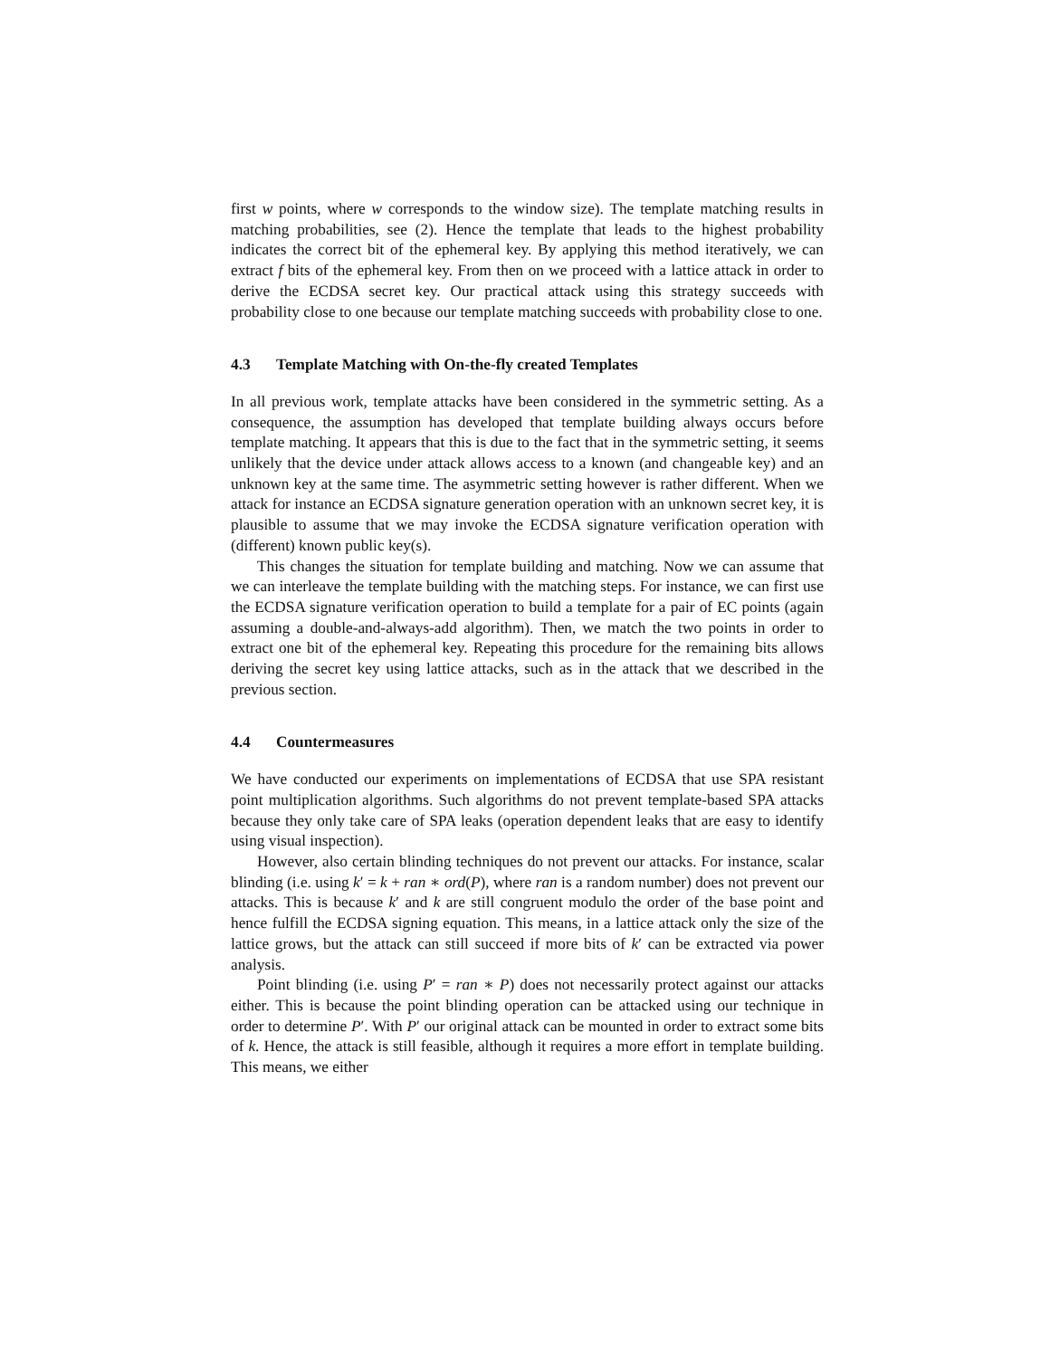first w points, where w corresponds to the window size). The template matching results in matching probabilities, see (2). Hence the template that leads to the highest probability indicates the correct bit of the ephemeral key. By applying this method iteratively, we can extract f bits of the ephemeral key. From then on we proceed with a lattice attack in order to derive the ECDSA secret key. Our practical attack using this strategy succeeds with probability close to one because our template matching succeeds with probability close to one.
4.3 Template Matching with On-the-fly created Templates
In all previous work, template attacks have been considered in the symmetric setting. As a consequence, the assumption has developed that template building always occurs before template matching. It appears that this is due to the fact that in the symmetric setting, it seems unlikely that the device under attack allows access to a known (and changeable key) and an unknown key at the same time. The asymmetric setting however is rather different. When we attack for instance an ECDSA signature generation operation with an unknown secret key, it is plausible to assume that we may invoke the ECDSA signature verification operation with (different) known public key(s).
This changes the situation for template building and matching. Now we can assume that we can interleave the template building with the matching steps. For instance, we can first use the ECDSA signature verification operation to build a template for a pair of EC points (again assuming a double-and-always-add algorithm). Then, we match the two points in order to extract one bit of the ephemeral key. Repeating this procedure for the remaining bits allows deriving the secret key using lattice attacks, such as in the attack that we described in the previous section.
4.4 Countermeasures
We have conducted our experiments on implementations of ECDSA that use SPA resistant point multiplication algorithms. Such algorithms do not prevent template-based SPA attacks because they only take care of SPA leaks (operation dependent leaks that are easy to identify using visual inspection).
However, also certain blinding techniques do not prevent our attacks. For instance, scalar blinding (i.e. using k′ = k + ran ∗ ord(P), where ran is a random number) does not prevent our attacks. This is because k′ and k are still congruent modulo the order of the base point and hence fulfill the ECDSA signing equation. This means, in a lattice attack only the size of the lattice grows, but the attack can still succeed if more bits of k′ can be extracted via power analysis.
Point blinding (i.e. using P′ = ran ∗ P) does not necessarily protect against our attacks either. This is because the point blinding operation can be attacked using our technique in order to determine P′. With P′ our original attack can be mounted in order to extract some bits of k. Hence, the attack is still feasible, although it requires a more effort in template building. This means, we either